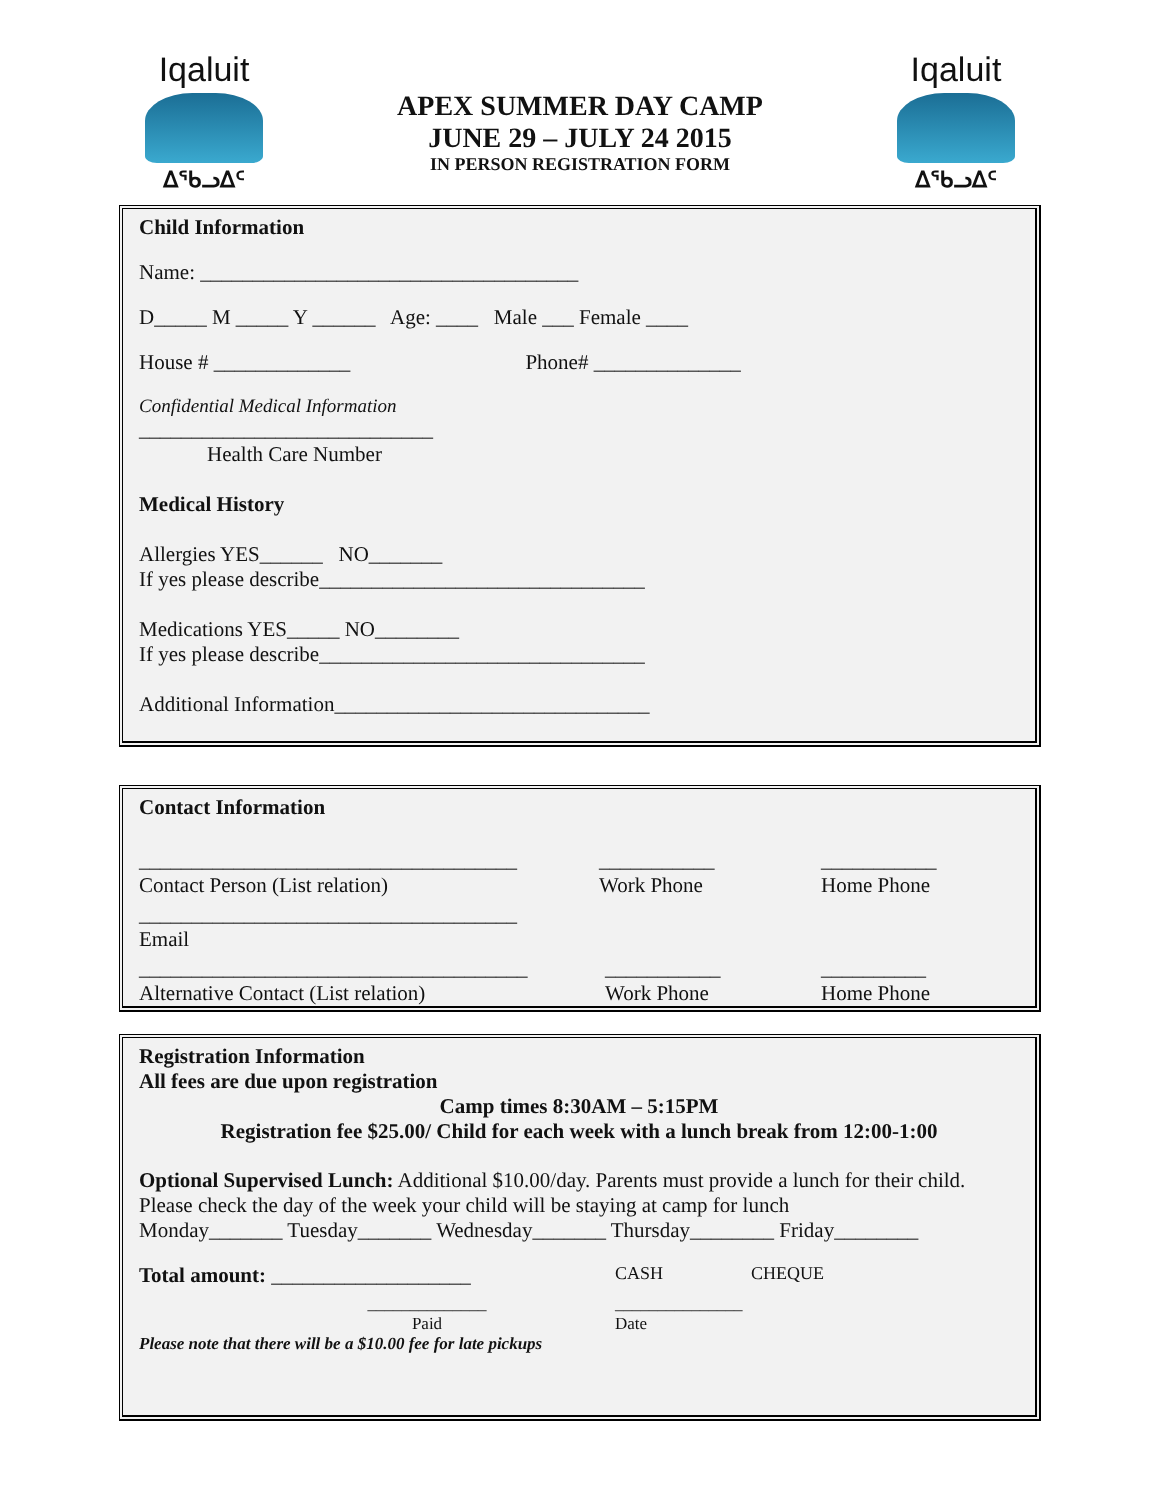Iqaluit
ᐃᖃᓗᐃᑦ
APEX SUMMER DAY CAMP
JUNE 29 – JULY 24 2015
IN PERSON REGISTRATION FORM
Iqaluit
ᐃᖃᓗᐃᑦ
Child Information
Name: ____________________________________
D_____ M _____ Y ______ Age: ____ Male ___ Female ____
House # _____________ Phone# ______________
Confidential Medical Information
____________________________
Health Care Number
Medical History
Allergies YES______ NO_______
If yes please describe_______________________________
Medications YES_____ NO________
If yes please describe_______________________________
Additional Information______________________________
Contact Information
____________________________________
Contact Person (List relation)
___________
Work Phone
___________
Home Phone
____________________________________
Email
_____________________________________
Alternative Contact (List relation)
___________
Work Phone
__________
Home Phone
Registration Information
All fees are due upon registration
Camp times 8:30AM – 5:15PM
Registration fee $25.00/ Child for each week with a lunch break from 12:00-1:00
Optional Supervised Lunch: Additional $10.00/day. Parents must provide a lunch for their child.
Please check the day of the week your child will be staying at camp for lunch
Monday_______ Tuesday_______ Wednesday_______ Thursday________ Friday________
Total amount: ___________________
CASH CHEQUE
______________
Paid
_______________
Date
Please note that there will be a $10.00 fee for late pickups